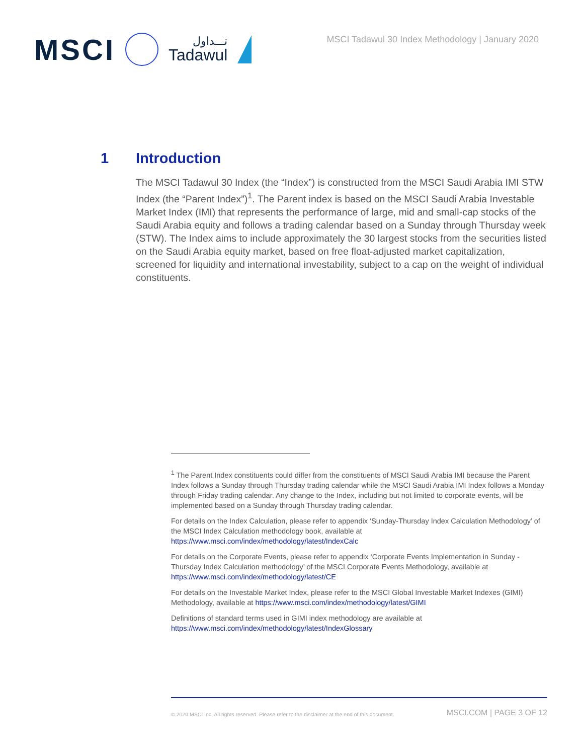MSCI
تـــداول
Tadawul
MSCI Tadawul 30 Index Methodology | January 2020
1 Introduction
The MSCI Tadawul 30 Index (the “Index”) is constructed from the MSCI Saudi Arabia IMI STW Index (the “Parent Index”)<sup>1</sup>. The Parent index is based on the MSCI Saudi Arabia Investable Market Index (IMI) that represents the performance of large, mid and small-cap stocks of the Saudi Arabia equity and follows a trading calendar based on a Sunday through Thursday week (STW). The Index aims to include approximately the 30 largest stocks from the securities listed on the Saudi Arabia equity market, based on free float-adjusted market capitalization, screened for liquidity and international investability, subject to a cap on the weight of individual constituents.
<sup>1</sup> The Parent Index constituents could differ from the constituents of MSCI Saudi Arabia IMI because the Parent Index follows a Sunday through Thursday trading calendar while the MSCI Saudi Arabia IMI Index follows a Monday through Friday trading calendar. Any change to the Index, including but not limited to corporate events, will be implemented based on a Sunday through Thursday trading calendar.
For details on the Index Calculation, please refer to appendix ‘Sunday-Thursday Index Calculation Methodology’ of the MSCI Index Calculation methodology book, available at https://www.msci.com/index/methodology/latest/IndexCalc
For details on the Corporate Events, please refer to appendix ‘Corporate Events Implementation in Sunday - Thursday Index Calculation methodology’ of the MSCI Corporate Events Methodology, available at https://www.msci.com/index/methodology/latest/CE
For details on the Investable Market Index, please refer to the MSCI Global Investable Market Indexes (GIMI) Methodology, available at https://www.msci.com/index/methodology/latest/GIMI
Definitions of standard terms used in GIMI index methodology are available at https://www.msci.com/index/methodology/latest/IndexGlossary
© 2020 MSCI Inc. All rights reserved. Please refer to the disclaimer at the end of this document.
MSCI.COM | PAGE 3 OF 12